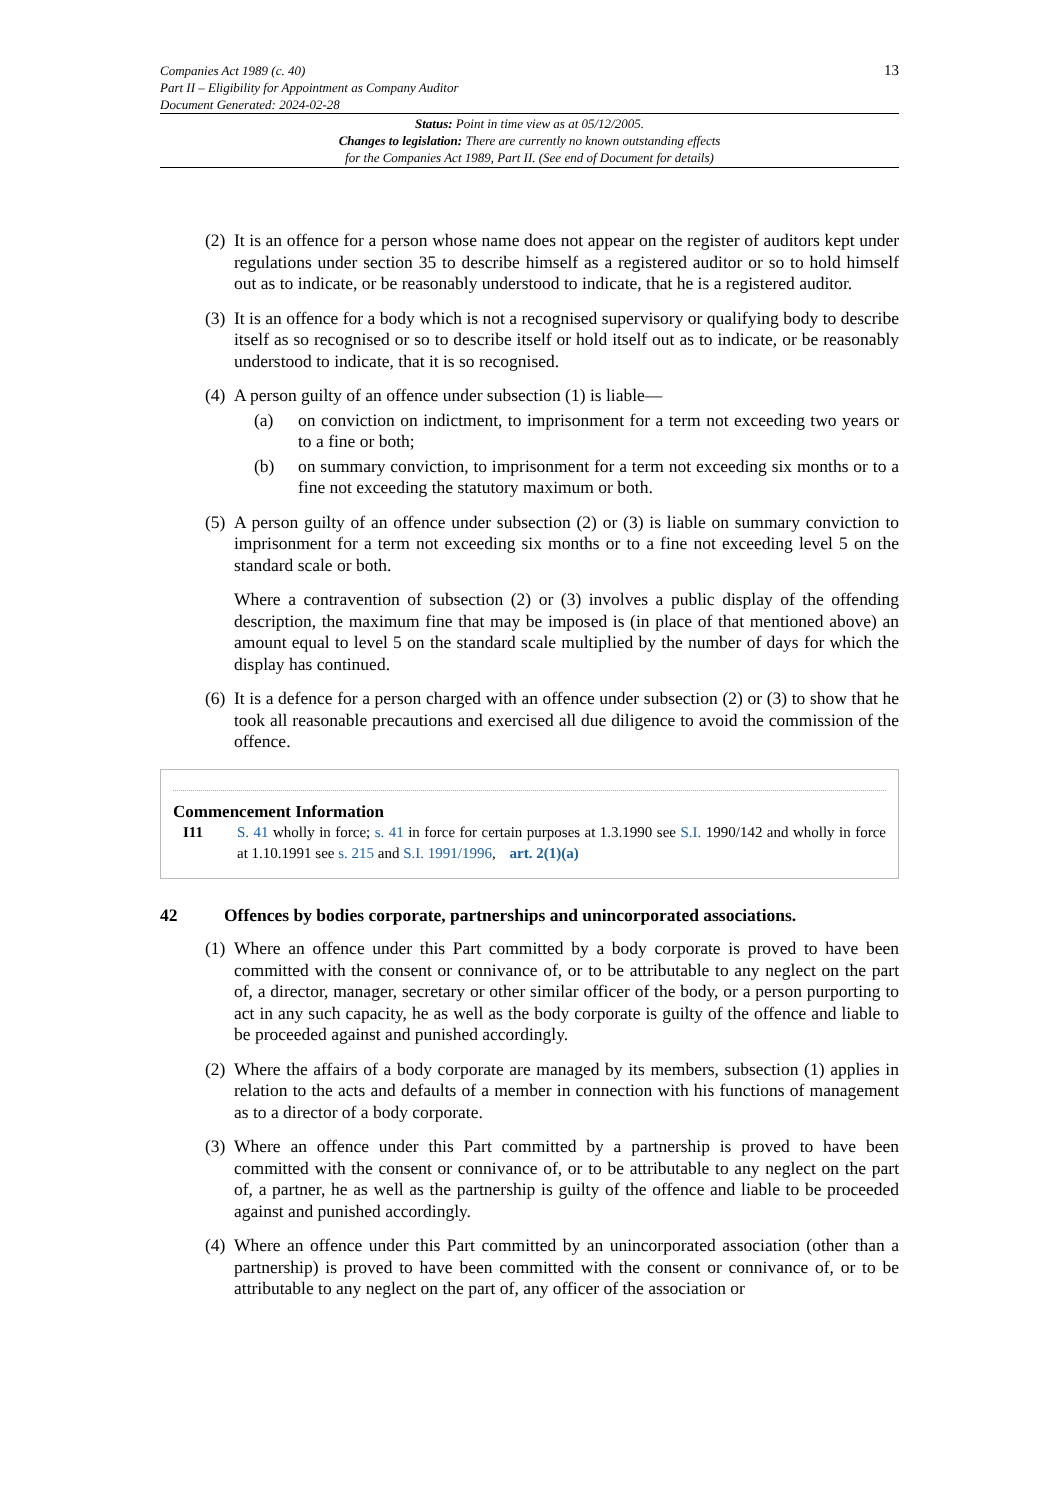Companies Act 1989 (c. 40)
Part II – Eligibility for Appointment as Company Auditor
Document Generated: 2024-02-28
13
Status: Point in time view as at 05/12/2005.
Changes to legislation: There are currently no known outstanding effects
for the Companies Act 1989, Part II. (See end of Document for details)
(2) It is an offence for a person whose name does not appear on the register of auditors kept under regulations under section 35 to describe himself as a registered auditor or so to hold himself out as to indicate, or be reasonably understood to indicate, that he is a registered auditor.
(3) It is an offence for a body which is not a recognised supervisory or qualifying body to describe itself as so recognised or so to describe itself or hold itself out as to indicate, or be reasonably understood to indicate, that it is so recognised.
(4) A person guilty of an offence under subsection (1) is liable—
(a) on conviction on indictment, to imprisonment for a term not exceeding two years or to a fine or both;
(b) on summary conviction, to imprisonment for a term not exceeding six months or to a fine not exceeding the statutory maximum or both.
(5) A person guilty of an offence under subsection (2) or (3) is liable on summary conviction to imprisonment for a term not exceeding six months or to a fine not exceeding level 5 on the standard scale or both.
Where a contravention of subsection (2) or (3) involves a public display of the offending description, the maximum fine that may be imposed is (in place of that mentioned above) an amount equal to level 5 on the standard scale multiplied by the number of days for which the display has continued.
(6) It is a defence for a person charged with an offence under subsection (2) or (3) to show that he took all reasonable precautions and exercised all due diligence to avoid the commission of the offence.
Commencement Information
I11 S. 41 wholly in force; s. 41 in force for certain purposes at 1.3.1990 see S.I. 1990/142 and wholly in force at 1.10.1991 see s. 215 and S.I. 1991/1996, art. 2(1)(a)
42 Offences by bodies corporate, partnerships and unincorporated associations.
(1) Where an offence under this Part committed by a body corporate is proved to have been committed with the consent or connivance of, or to be attributable to any neglect on the part of, a director, manager, secretary or other similar officer of the body, or a person purporting to act in any such capacity, he as well as the body corporate is guilty of the offence and liable to be proceeded against and punished accordingly.
(2) Where the affairs of a body corporate are managed by its members, subsection (1) applies in relation to the acts and defaults of a member in connection with his functions of management as to a director of a body corporate.
(3) Where an offence under this Part committed by a partnership is proved to have been committed with the consent or connivance of, or to be attributable to any neglect on the part of, a partner, he as well as the partnership is guilty of the offence and liable to be proceeded against and punished accordingly.
(4) Where an offence under this Part committed by an unincorporated association (other than a partnership) is proved to have been committed with the consent or connivance of, or to be attributable to any neglect on the part of, any officer of the association or